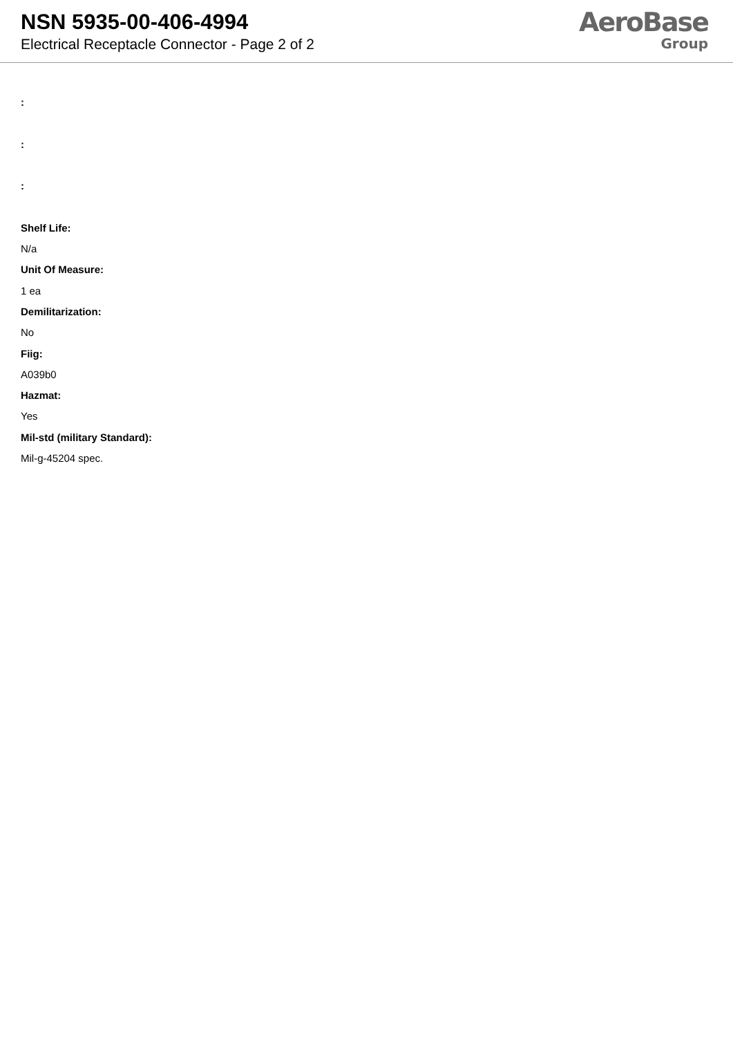NSN 5935-00-406-4994
Electrical Receptacle Connector - Page 2 of 2
AeroBase
Group
:
:
:
Shelf Life:
N/a
Unit Of Measure:
1 ea
Demilitarization:
No
Fiig:
A039b0
Hazmat:
Yes
Mil-std (military Standard):
Mil-g-45204 spec.